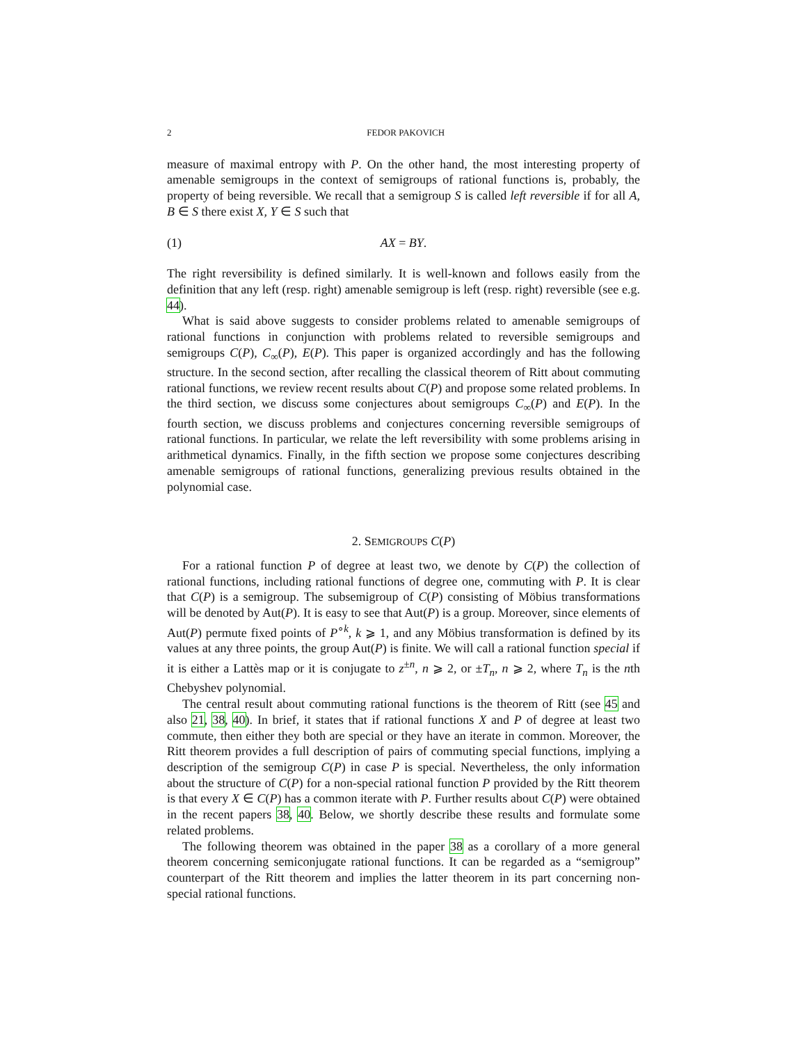2 FEDOR PAKOVICH
measure of maximal entropy with P. On the other hand, the most interesting property of amenable semigroups in the context of semigroups of rational functions is, probably, the property of being reversible. We recall that a semigroup S is called left reversible if for all A, B ∈ S there exist X, Y ∈ S such that
(1) AX = BY.
The right reversibility is defined similarly. It is well-known and follows easily from the definition that any left (resp. right) amenable semigroup is left (resp. right) reversible (see e.g. 44).
What is said above suggests to consider problems related to amenable semigroups of rational functions in conjunction with problems related to reversible semigroups and semigroups C(P), C<sub>∞</sub>(P), E(P). This paper is organized accordingly and has the following structure. In the second section, after recalling the classical theorem of Ritt about commuting rational functions, we review recent results about C(P) and propose some related problems. In the third section, we discuss some conjectures about semigroups C<sub>∞</sub>(P) and E(P). In the fourth section, we discuss problems and conjectures concerning reversible semigroups of rational functions. In particular, we relate the left reversibility with some problems arising in arithmetical dynamics. Finally, in the fifth section we propose some conjectures describing amenable semigroups of rational functions, generalizing previous results obtained in the polynomial case.
2. SEMIGROUPS C(P)
For a rational function P of degree at least two, we denote by C(P) the collection of rational functions, including rational functions of degree one, commuting with P. It is clear that C(P) is a semigroup. The subsemigroup of C(P) consisting of Möbius transformations will be denoted by Aut(P). It is easy to see that Aut(P) is a group. Moreover, since elements of Aut(P) permute fixed points of P<sup>∘k</sup>, k ⩾ 1, and any Möbius transformation is defined by its values at any three points, the group Aut(P) is finite. We will call a rational function special if it is either a Lattès map or it is conjugate to z<sup>±n</sup>, n ⩾ 2, or ±T<sub>n</sub>, n ⩾ 2, where T<sub>n</sub> is the nth Chebyshev polynomial.
The central result about commuting rational functions is the theorem of Ritt (see 45 and also 21, 38, 40). In brief, it states that if rational functions X and P of degree at least two commute, then either they both are special or they have an iterate in common. Moreover, the Ritt theorem provides a full description of pairs of commuting special functions, implying a description of the semigroup C(P) in case P is special. Nevertheless, the only information about the structure of C(P) for a non-special rational function P provided by the Ritt theorem is that every X ∈ C(P) has a common iterate with P. Further results about C(P) were obtained in the recent papers 38, 40. Below, we shortly describe these results and formulate some related problems.
The following theorem was obtained in the paper 38 as a corollary of a more general theorem concerning semiconjugate rational functions. It can be regarded as a “semigroup” counterpart of the Ritt theorem and implies the latter theorem in its part concerning non-special rational functions.